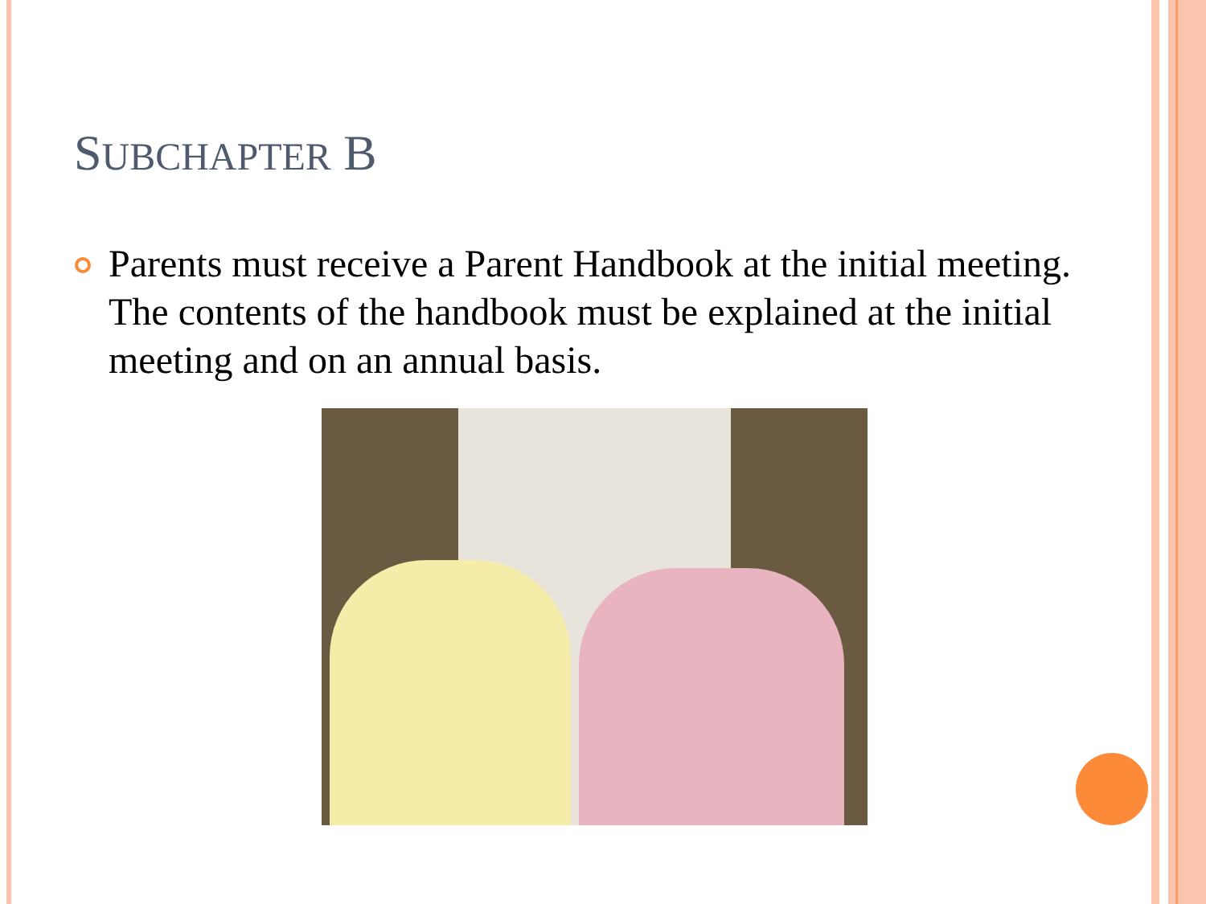SUBCHAPTER B
Parents must receive a Parent Handbook at the initial meeting. The contents of the handbook must be explained at the initial meeting and on an annual basis.